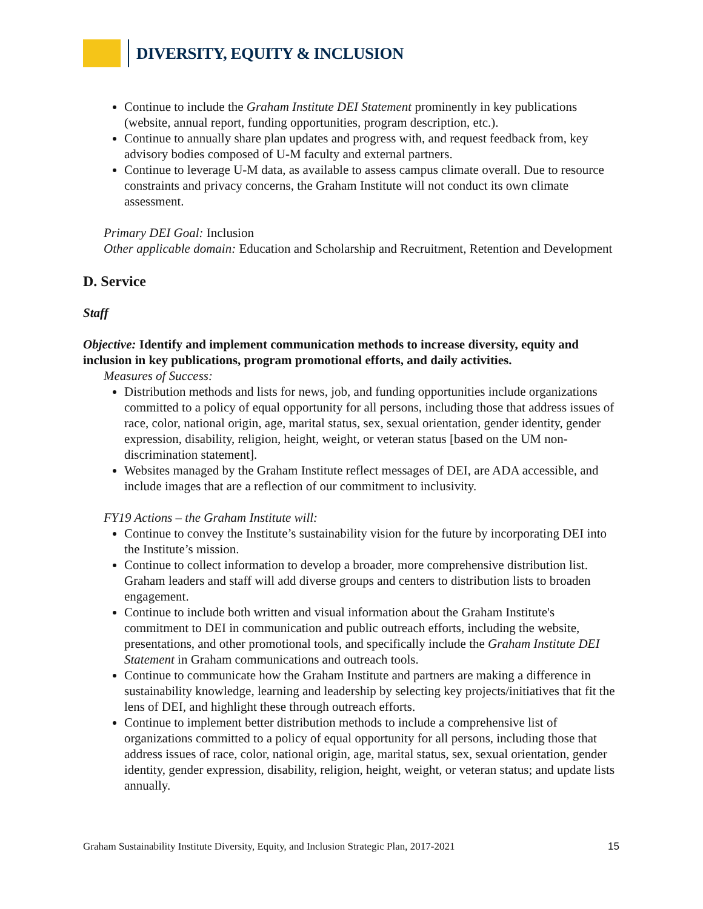DIVERSITY, EQUITY & INCLUSION
Continue to include the Graham Institute DEI Statement prominently in key publications (website, annual report, funding opportunities, program description, etc.).
Continue to annually share plan updates and progress with, and request feedback from, key advisory bodies composed of U-M faculty and external partners.
Continue to leverage U-M data, as available to assess campus climate overall. Due to resource constraints and privacy concerns, the Graham Institute will not conduct its own climate assessment.
Primary DEI Goal: Inclusion
Other applicable domain: Education and Scholarship and Recruitment, Retention and Development
D. Service
Staff
Objective: Identify and implement communication methods to increase diversity, equity and inclusion in key publications, program promotional efforts, and daily activities.
Measures of Success:
Distribution methods and lists for news, job, and funding opportunities include organizations committed to a policy of equal opportunity for all persons, including those that address issues of race, color, national origin, age, marital status, sex, sexual orientation, gender identity, gender expression, disability, religion, height, weight, or veteran status [based on the UM non-discrimination statement].
Websites managed by the Graham Institute reflect messages of DEI, are ADA accessible, and include images that are a reflection of our commitment to inclusivity.
FY19 Actions – the Graham Institute will:
Continue to convey the Institute’s sustainability vision for the future by incorporating DEI into the Institute’s mission.
Continue to collect information to develop a broader, more comprehensive distribution list. Graham leaders and staff will add diverse groups and centers to distribution lists to broaden engagement.
Continue to include both written and visual information about the Graham Institute's commitment to DEI in communication and public outreach efforts, including the website, presentations, and other promotional tools, and specifically include the Graham Institute DEI Statement in Graham communications and outreach tools.
Continue to communicate how the Graham Institute and partners are making a difference in sustainability knowledge, learning and leadership by selecting key projects/initiatives that fit the lens of DEI, and highlight these through outreach efforts.
Continue to implement better distribution methods to include a comprehensive list of organizations committed to a policy of equal opportunity for all persons, including those that address issues of race, color, national origin, age, marital status, sex, sexual orientation, gender identity, gender expression, disability, religion, height, weight, or veteran status; and update lists annually.
Graham Sustainability Institute Diversity, Equity, and Inclusion Strategic Plan, 2017-2021 15